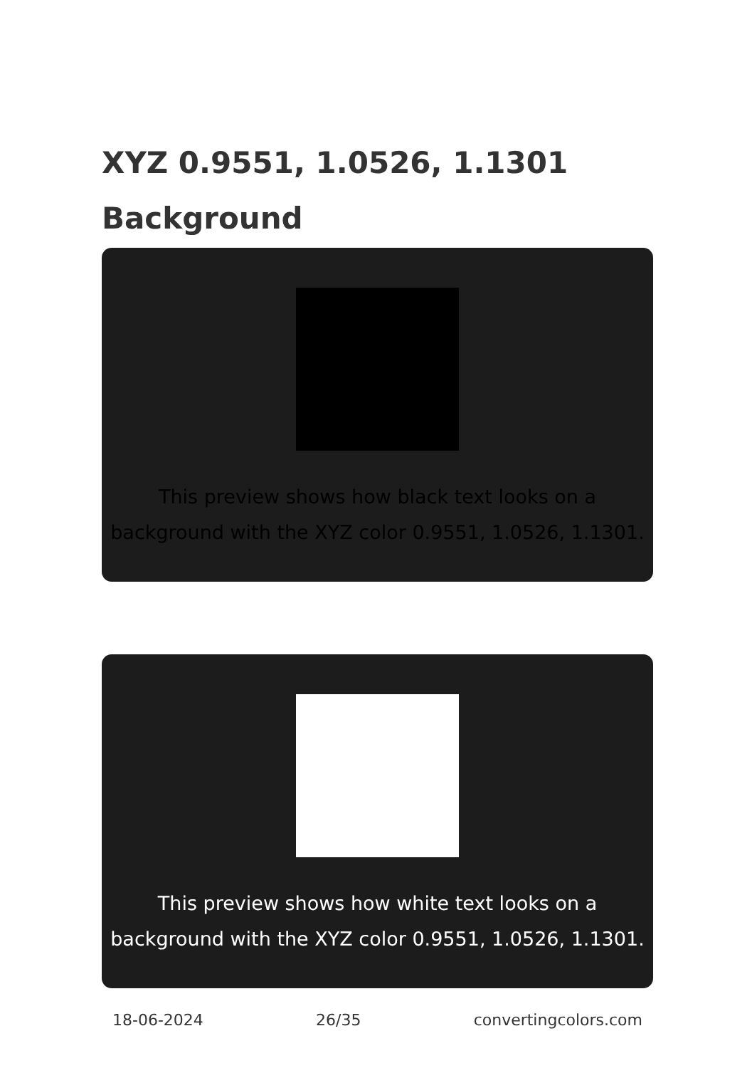XYZ 0.9551, 1.0526, 1.1301
Background
This preview shows how black text looks on a
background with the XYZ color 0.9551, 1.0526, 1.1301.
This preview shows how white text looks on a
background with the XYZ color 0.9551, 1.0526, 1.1301.
18-06-2024 26/35 convertingcolors.com